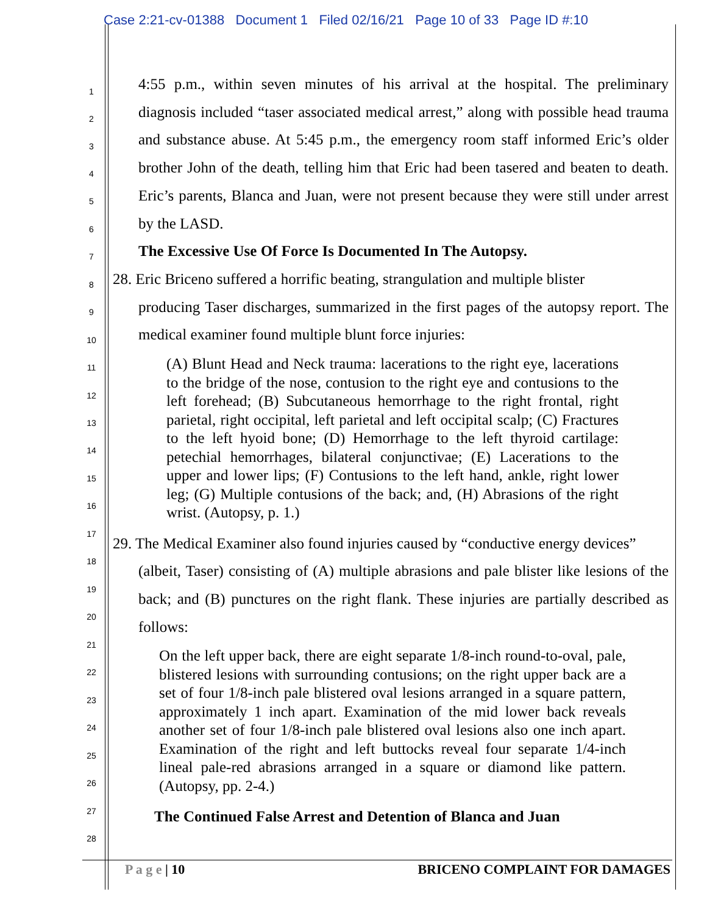Case 2:21-cv-01388 Document 1 Filed 02/16/21 Page 10 of 33 Page ID #:10
1
2
3
4
5
6
7
8
9
10
11
12
13
14
15
16
17
18
19
20
21
22
23
24
25
26
27
28
4:55 p.m., within seven minutes of his arrival at the hospital. The preliminary diagnosis included “taser associated medical arrest,” along with possible head trauma and substance abuse. At 5:45 p.m., the emergency room staff informed Eric’s older brother John of the death, telling him that Eric had been tasered and beaten to death. Eric’s parents, Blanca and Juan, were not present because they were still under arrest by the LASD.
The Excessive Use Of Force Is Documented In The Autopsy.
28. Eric Briceno suffered a horrific beating, strangulation and multiple blister
producing Taser discharges, summarized in the first pages of the autopsy report. The medical examiner found multiple blunt force injuries:
(A) Blunt Head and Neck trauma: lacerations to the right eye, lacerations to the bridge of the nose, contusion to the right eye and contusions to the left forehead; (B) Subcutaneous hemorrhage to the right frontal, right parietal, right occipital, left parietal and left occipital scalp; (C) Fractures to the left hyoid bone; (D) Hemorrhage to the left thyroid cartilage: petechial hemorrhages, bilateral conjunctivae; (E) Lacerations to the upper and lower lips; (F) Contusions to the left hand, ankle, right lower leg; (G) Multiple contusions of the back; and, (H) Abrasions of the right wrist. (Autopsy, p. 1.)
29. The Medical Examiner also found injuries caused by “conductive energy devices”
(albeit, Taser) consisting of (A) multiple abrasions and pale blister like lesions of the back; and (B) punctures on the right flank. These injuries are partially described as follows:
On the left upper back, there are eight separate 1/8-inch round-to-oval, pale, blistered lesions with surrounding contusions; on the right upper back are a set of four 1/8-inch pale blistered oval lesions arranged in a square pattern, approximately 1 inch apart. Examination of the mid lower back reveals another set of four 1/8-inch pale blistered oval lesions also one inch apart. Examination of the right and left buttocks reveal four separate 1/4-inch lineal pale-red abrasions arranged in a square or diamond like pattern. (Autopsy, pp. 2-4.)
The Continued False Arrest and Detention of Blanca and Juan
P a g e | 10 BRICENO COMPLAINT FOR DAMAGES